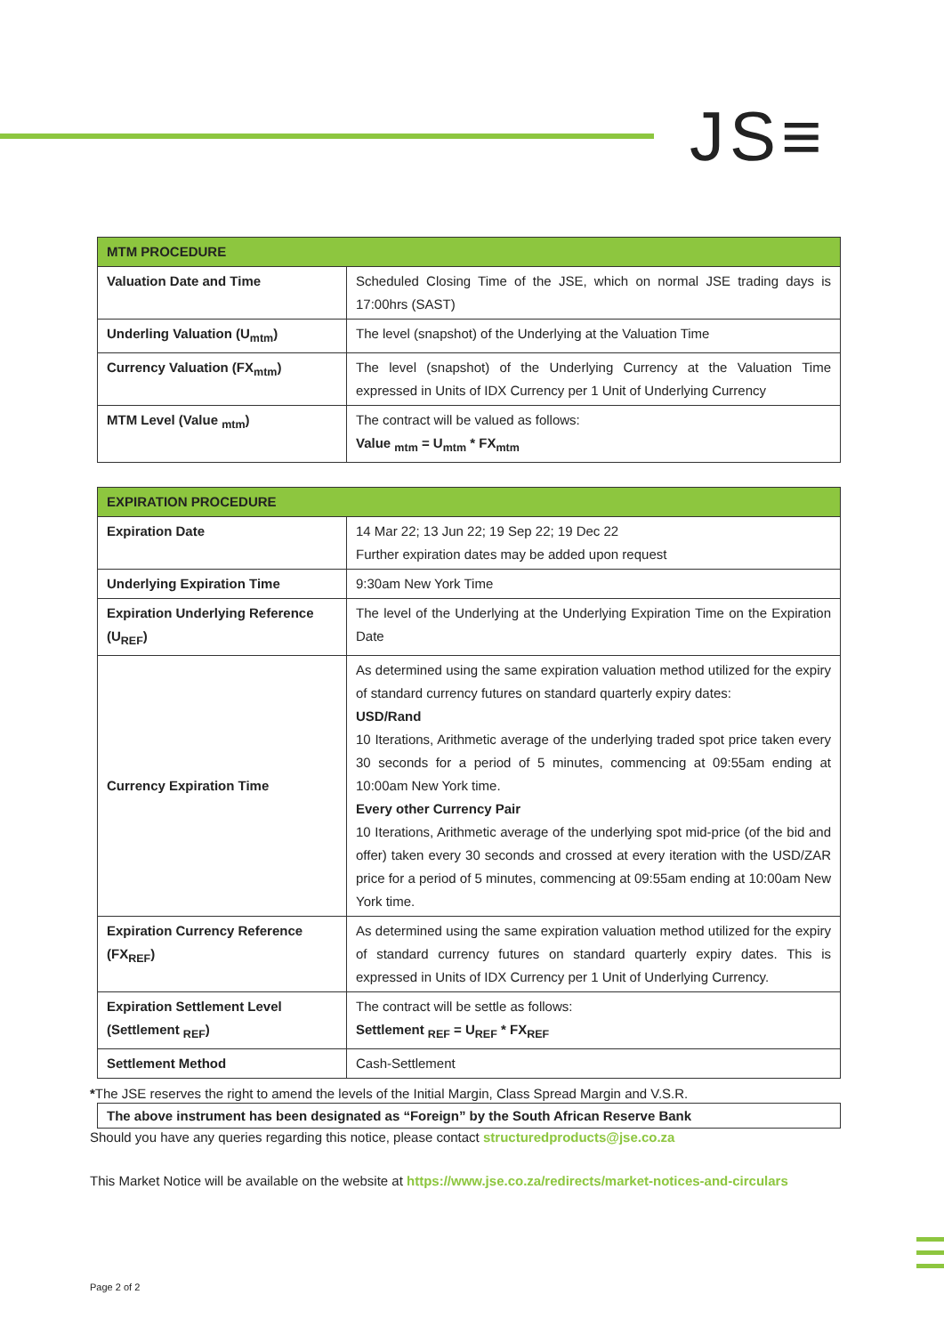JS≡
| MTM PROCEDURE | |
| --- | --- |
| Valuation Date and Time | Scheduled Closing Time of the JSE, which on normal JSE trading days is 17:00hrs (SAST) |
| Underling Valuation (U<sub>mtm</sub>) | The level (snapshot) of the Underlying at the Valuation Time |
| Currency Valuation (FX<sub>mtm</sub>) | The level (snapshot) of the Underlying Currency at the Valuation Time expressed in Units of IDX Currency per 1 Unit of Underlying Currency |
| MTM Level (Value <sub>mtm</sub>) | The contract will be valued as follows: Value <sub>mtm</sub> = U<sub>mtm</sub> * FX<sub>mtm</sub> |
| EXPIRATION PROCEDURE | |
| --- | --- |
| Expiration Date | 14 Mar 22; 13 Jun 22; 19 Sep 22; 19 Dec 22 Further expiration dates may be added upon request |
| Underlying Expiration Time | 9:30am New York Time |
| Expiration Underlying Reference (U<sub>REF</sub>) | The level of the Underlying at the Underlying Expiration Time on the Expiration Date |
| Currency Expiration Time | As determined using the same expiration valuation method utilized for the expiry of standard currency futures on standard quarterly expiry dates: USD/Rand 10 Iterations, Arithmetic average of the underlying traded spot price taken every 30 seconds for a period of 5 minutes, commencing at 09:55am ending at 10:00am New York time. Every other Currency Pair 10 Iterations, Arithmetic average of the underlying spot mid-price (of the bid and offer) taken every 30 seconds and crossed at every iteration with the USD/ZAR price for a period of 5 minutes, commencing at 09:55am ending at 10:00am New York time. |
| Expiration Currency Reference (FX<sub>REF</sub>) | As determined using the same expiration valuation method utilized for the expiry of standard currency futures on standard quarterly expiry dates. This is expressed in Units of IDX Currency per 1 Unit of Underlying Currency. |
| Expiration Settlement Level (Settlement <sub>REF</sub>) | The contract will be settle as follows: Settlement <sub>REF</sub> = U<sub>REF</sub> * FX<sub>REF</sub> |
| Settlement Method | Cash-Settlement |
The above instrument has been designated as “Foreign” by the South African Reserve Bank
*The JSE reserves the right to amend the levels of the Initial Margin, Class Spread Margin and V.S.R.
Should you have any queries regarding this notice, please contact structuredproducts@jse.co.za
This Market Notice will be available on the website at https://www.jse.co.za/redirects/market-notices-and-circulars
Page 2 of 2